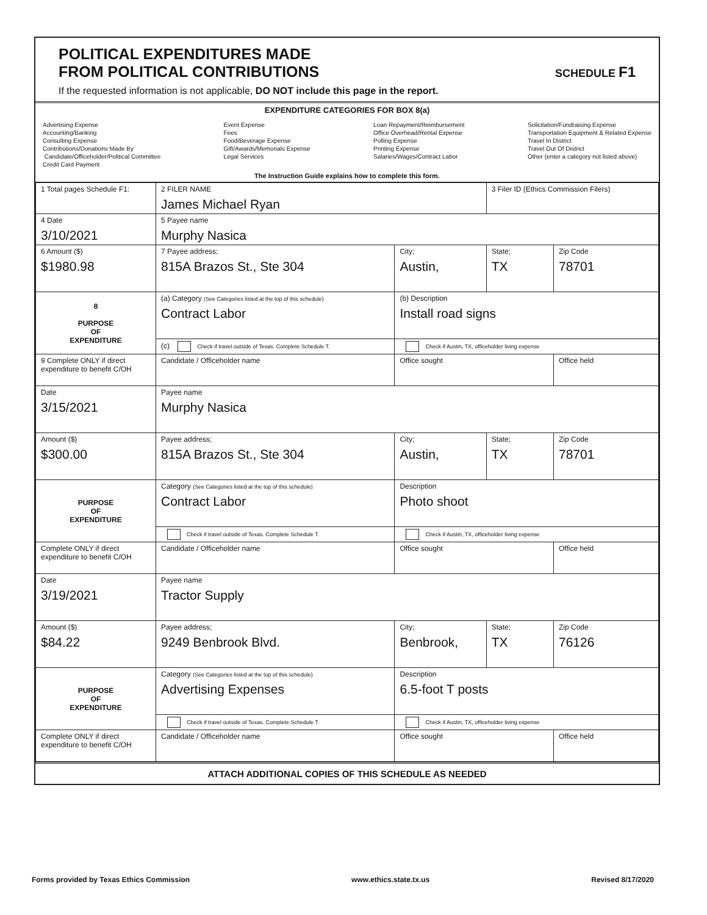POLITICAL EXPENDITURES MADE
FROM POLITICAL CONTRIBUTIONS
SCHEDULE F1
If the requested information is not applicable, DO NOT include this page in the report.
EXPENDITURE CATEGORIES FOR BOX 8(a)
Advertising Expense
Accounting/Banking
Consulting Expense
Contributions/Donations Made By
Candidate/Officeholder/Political Committee
Credit Card Payment
Event Expense
Fees
Food/Beverage Expense
Gift/Awards/Memorials Expense
Legal Services
Loan Repayment/Reimbursement
Office Overhead/Rental Expense
Polling Expense
Printing Expense
Salaries/Wages/Contract Labor
Solicitation/Fundraising Expense
Transportation Equipment & Related Expense
Travel In District
Travel Out Of District
Other (enter a category not listed above)
The Instruction Guide explains how to complete this form.
| 1 Total pages Schedule F1: | 2 FILER NAME James Michael Ryan | | 3 Filer ID (Ethics Commission Filers) | |
| 4 Date 3/10/2021 | 5 Payee name Murphy Nasica | | | |
| 6 Amount ($) $1980.98 | 7 Payee address; 815A Brazos St., Ste 304 | City; Austin, | State; TX | Zip Code 78701 |
| 8 PURPOSE OF EXPENDITURE | (a) Category (See Categories listed at the top of this schedule) Contract Labor | (b) Description Install road signs | | |
| | (c) Check if travel outside of Texas. Complete Schedule T. | Check if Austin, TX, officeholder living expense | | |
| 9 Complete ONLY if direct expenditure to benefit C/OH | Candidate / Officeholder name | Office sought | | Office held |
| Date 3/15/2021 | Payee name Murphy Nasica | | | |
| Amount ($) $300.00 | Payee address; 815A Brazos St., Ste 304 | City; Austin, | State; TX | Zip Code 78701 |
| PURPOSE OF EXPENDITURE | Category (See Categories listed at the top of this schedule) Contract Labor | Description Photo shoot | | |
| | Check if travel outside of Texas. Complete Schedule T. | Check if Austin, TX, officeholder living expense | | |
| Complete ONLY if direct expenditure to benefit C/OH | Candidate / Officeholder name | Office sought | | Office held |
| Date 3/19/2021 | Payee name Tractor Supply | | | |
| Amount ($) $84.22 | Payee address; 9249 Benbrook Blvd. | City; Benbrook, | State; TX | Zip Code 76126 |
| PURPOSE OF EXPENDITURE | Category (See Categories listed at the top of this schedule) Advertising Expenses | Description 6.5-foot T posts | | |
| | Check if travel outside of Texas. Complete Schedule T. | Check if Austin, TX, officeholder living expense | | |
| Complete ONLY if direct expenditure to benefit C/OH | Candidate / Officeholder name | Office sought | | Office held |
ATTACH ADDITIONAL COPIES OF THIS SCHEDULE AS NEEDED
Forms provided by Texas Ethics Commission www.ethics.state.tx.us Revised 8/17/2020